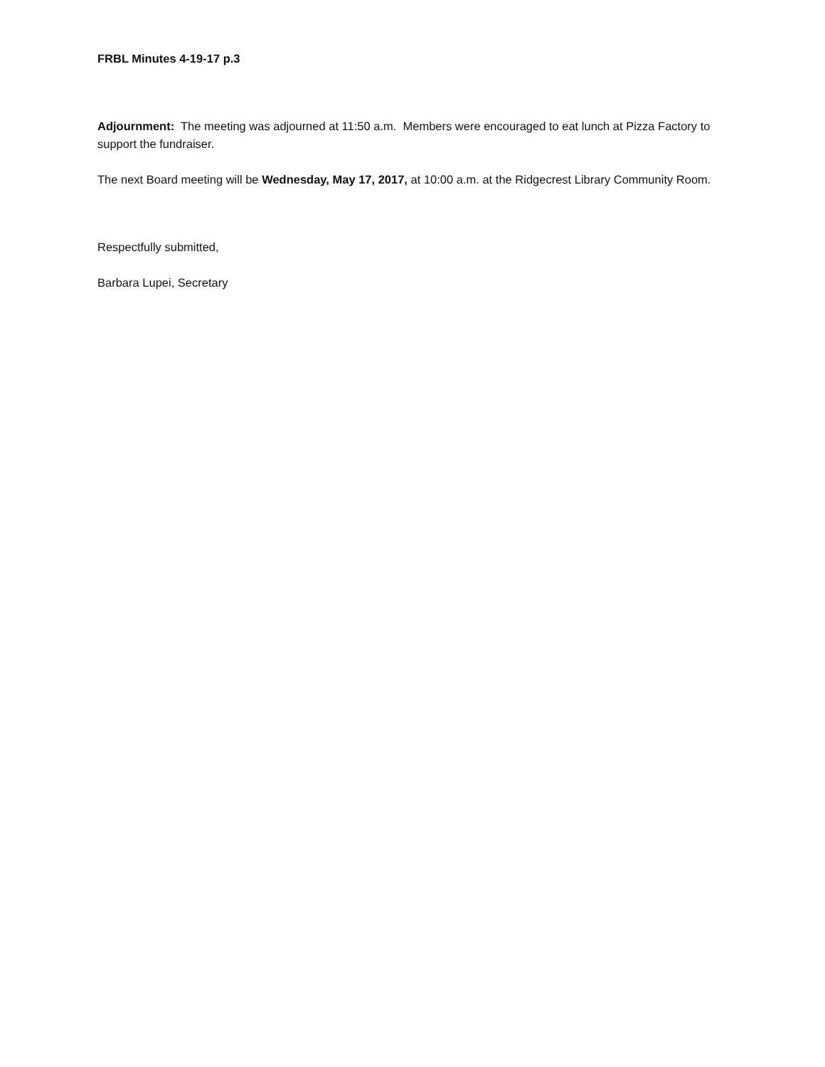FRBL Minutes 4-19-17 p.3
Adjournment: The meeting was adjourned at 11:50 a.m. Members were encouraged to eat lunch at Pizza Factory to support the fundraiser.
The next Board meeting will be Wednesday, May 17, 2017, at 10:00 a.m. at the Ridgecrest Library Community Room.
Respectfully submitted,
Barbara Lupei, Secretary